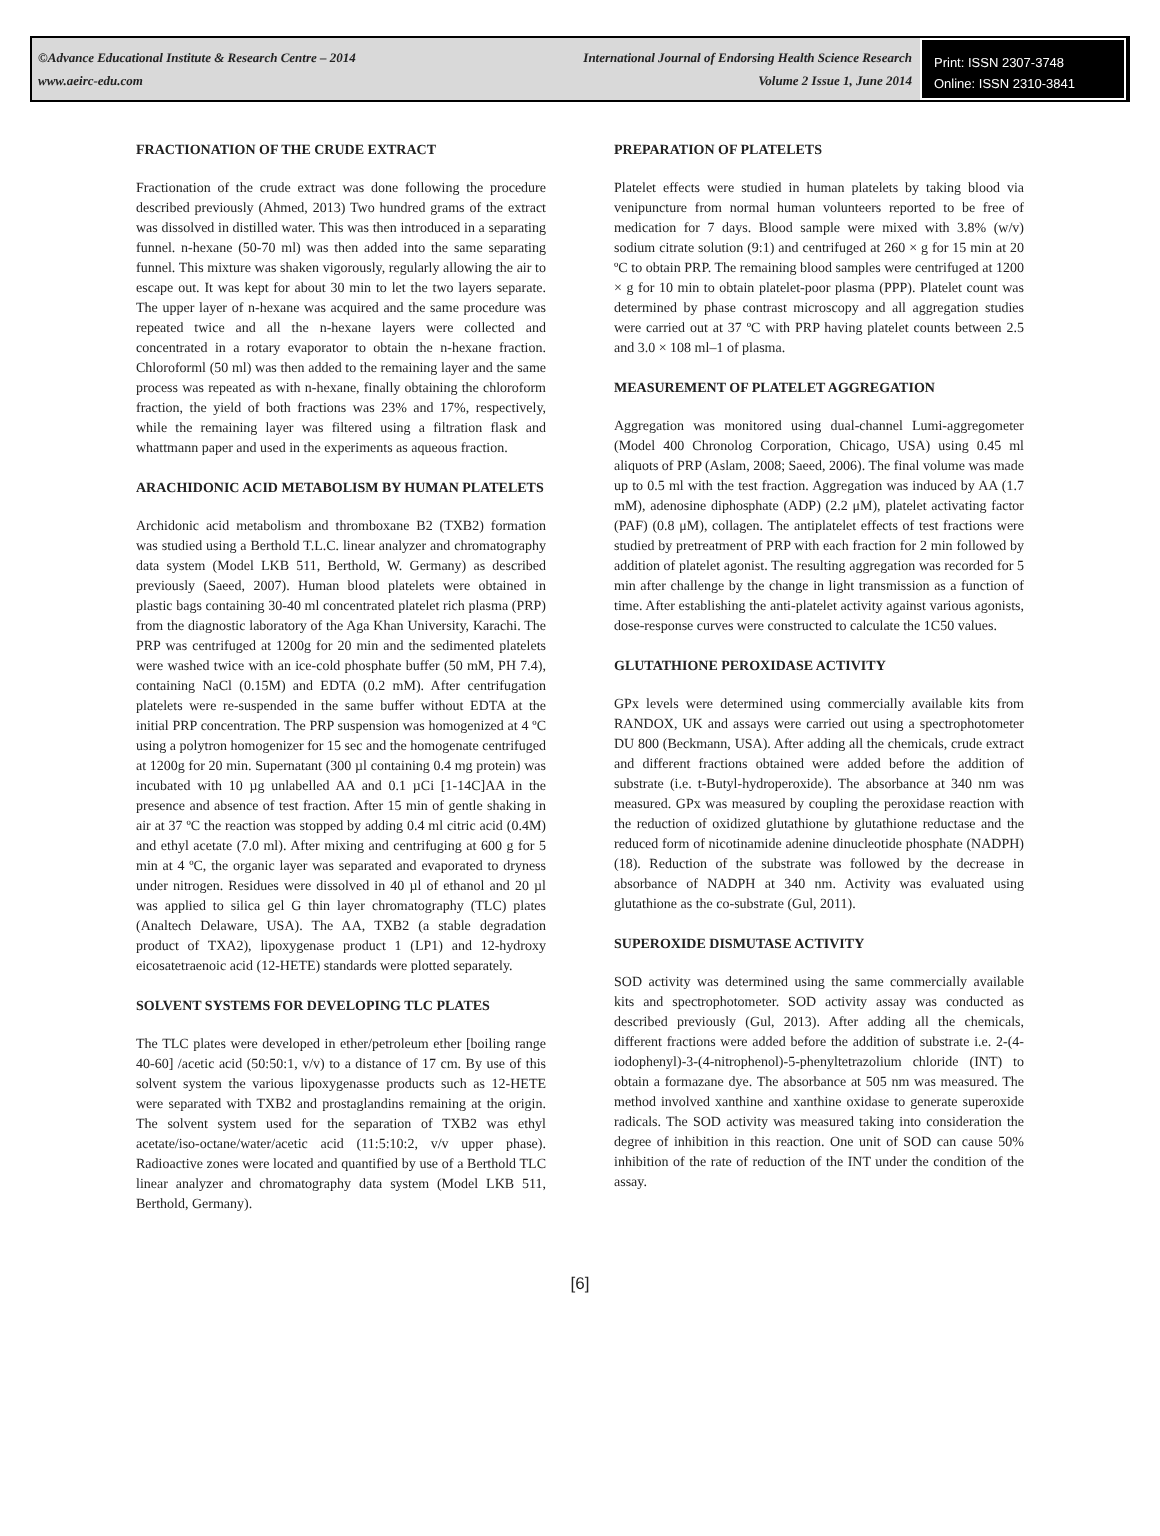©Advance Educational Institute & Research Centre – 2014
www.aeirc-edu.com
International Journal of Endorsing Health Science Research
Volume 2 Issue 1, June 2014
Print: ISSN 2307-3748
Online: ISSN 2310-3841
FRACTIONATION OF THE CRUDE EXTRACT
Fractionation of the crude extract was done following the procedure described previously (Ahmed, 2013) Two hundred grams of the extract was dissolved in distilled water. This was then introduced in a separating funnel. n-hexane (50-70 ml) was then added into the same separating funnel. This mixture was shaken vigorously, regularly allowing the air to escape out. It was kept for about 30 min to let the two layers separate. The upper layer of n-hexane was acquired and the same procedure was repeated twice and all the n-hexane layers were collected and concentrated in a rotary evaporator to obtain the n-hexane fraction. Chloroforml (50 ml) was then added to the remaining layer and the same process was repeated as with n-hexane, finally obtaining the chloroform fraction, the yield of both fractions was 23% and 17%, respectively, while the remaining layer was filtered using a filtration flask and whattmann paper and used in the experiments as aqueous fraction.
ARACHIDONIC ACID METABOLISM BY HUMAN PLATELETS
Archidonic acid metabolism and thromboxane B2 (TXB2) formation was studied using a Berthold T.L.C. linear analyzer and chromatography data system (Model LKB 511, Berthold, W. Germany) as described previously (Saeed, 2007). Human blood platelets were obtained in plastic bags containing 30-40 ml concentrated platelet rich plasma (PRP) from the diagnostic laboratory of the Aga Khan University, Karachi. The PRP was centrifuged at 1200g for 20 min and the sedimented platelets were washed twice with an ice-cold phosphate buffer (50 mM, PH 7.4), containing NaCl (0.15M) and EDTA (0.2 mM). After centrifugation platelets were re-suspended in the same buffer without EDTA at the initial PRP concentration. The PRP suspension was homogenized at 4 ºC using a polytron homogenizer for 15 sec and the homogenate centrifuged at 1200g for 20 min. Supernatant (300 µl containing 0.4 mg protein) was incubated with 10 µg unlabelled AA and 0.1 µCi [1-14C]AA in the presence and absence of test fraction. After 15 min of gentle shaking in air at 37 ºC the reaction was stopped by adding 0.4 ml citric acid (0.4M) and ethyl acetate (7.0 ml). After mixing and centrifuging at 600 g for 5 min at 4 ºC, the organic layer was separated and evaporated to dryness under nitrogen. Residues were dissolved in 40 µl of ethanol and 20 µl was applied to silica gel G thin layer chromatography (TLC) plates (Analtech Delaware, USA). The AA, TXB2 (a stable degradation product of TXA2), lipoxygenase product 1 (LP1) and 12-hydroxy eicosatetraenoic acid (12-HETE) standards were plotted separately.
SOLVENT SYSTEMS FOR DEVELOPING TLC PLATES
The TLC plates were developed in ether/petroleum ether [boiling range 40-60] /acetic acid (50:50:1, v/v) to a distance of 17 cm. By use of this solvent system the various lipoxygenasse products such as 12-HETE were separated with TXB2 and prostaglandins remaining at the origin. The solvent system used for the separation of TXB2 was ethyl acetate/iso-octane/water/acetic acid (11:5:10:2, v/v upper phase). Radioactive zones were located and quantified by use of a Berthold TLC linear analyzer and chromatography data system (Model LKB 511, Berthold, Germany).
PREPARATION OF PLATELETS
Platelet effects were studied in human platelets by taking blood via venipuncture from normal human volunteers reported to be free of medication for 7 days. Blood sample were mixed with 3.8% (w/v) sodium citrate solution (9:1) and centrifuged at 260 × g for 15 min at 20 ºC to obtain PRP. The remaining blood samples were centrifuged at 1200 × g for 10 min to obtain platelet-poor plasma (PPP). Platelet count was determined by phase contrast microscopy and all aggregation studies were carried out at 37 ºC with PRP having platelet counts between 2.5 and 3.0 × 108 ml–1 of plasma.
MEASUREMENT OF PLATELET AGGREGATION
Aggregation was monitored using dual-channel Lumi-aggregometer (Model 400 Chronolog Corporation, Chicago, USA) using 0.45 ml aliquots of PRP (Aslam, 2008; Saeed, 2006). The final volume was made up to 0.5 ml with the test fraction. Aggregation was induced by AA (1.7 mM), adenosine diphosphate (ADP) (2.2 μM), platelet activating factor (PAF) (0.8 μM), collagen. The antiplatelet effects of test fractions were studied by pretreatment of PRP with each fraction for 2 min followed by addition of platelet agonist. The resulting aggregation was recorded for 5 min after challenge by the change in light transmission as a function of time. After establishing the anti-platelet activity against various agonists, dose-response curves were constructed to calculate the 1C50 values.
GLUTATHIONE PEROXIDASE ACTIVITY
GPx levels were determined using commercially available kits from RANDOX, UK and assays were carried out using a spectrophotometer DU 800 (Beckmann, USA). After adding all the chemicals, crude extract and different fractions obtained were added before the addition of substrate (i.e. t-Butyl-hydroperoxide). The absorbance at 340 nm was measured. GPx was measured by coupling the peroxidase reaction with the reduction of oxidized glutathione by glutathione reductase and the reduced form of nicotinamide adenine dinucleotide phosphate (NADPH) (18). Reduction of the substrate was followed by the decrease in absorbance of NADPH at 340 nm. Activity was evaluated using glutathione as the co-substrate (Gul, 2011).
SUPEROXIDE DISMUTASE ACTIVITY
SOD activity was determined using the same commercially available kits and spectrophotometer. SOD activity assay was conducted as described previously (Gul, 2013). After adding all the chemicals, different fractions were added before the addition of substrate i.e. 2-(4-iodophenyl)-3-(4-nitrophenol)-5-phenyltetrazolium chloride (INT) to obtain a formazane dye. The absorbance at 505 nm was measured. The method involved xanthine and xanthine oxidase to generate superoxide radicals. The SOD activity was measured taking into consideration the degree of inhibition in this reaction. One unit of SOD can cause 50% inhibition of the rate of reduction of the INT under the condition of the assay.
[6]